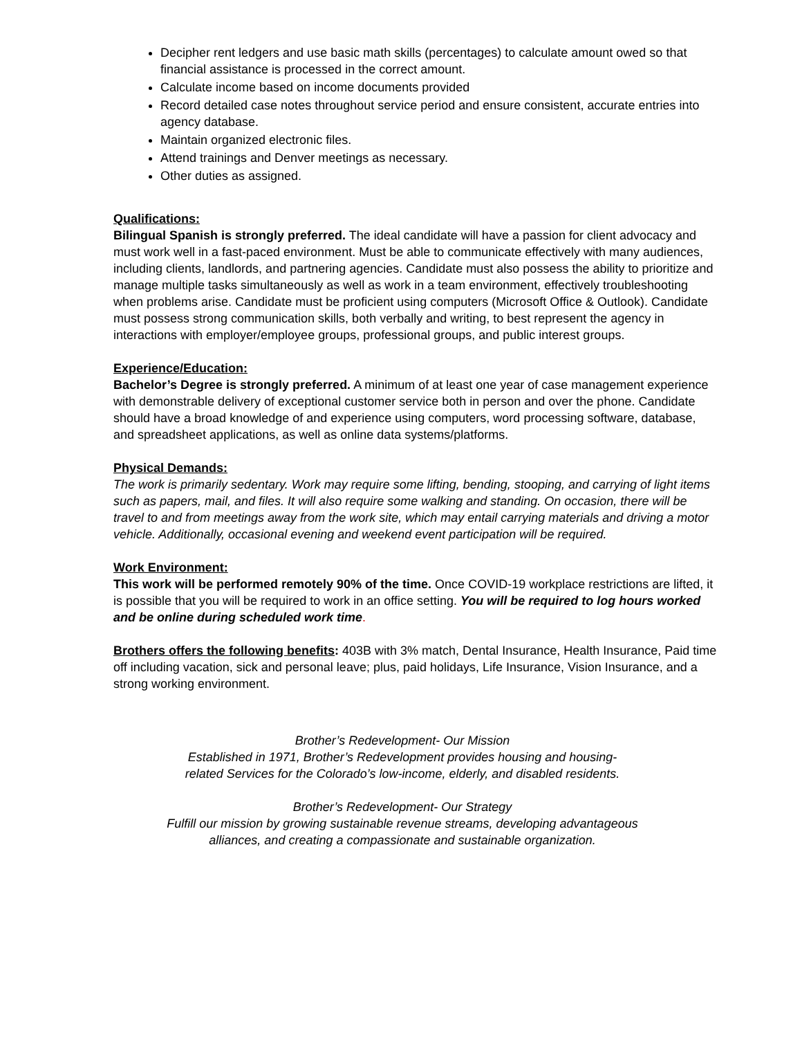Decipher rent ledgers and use basic math skills (percentages) to calculate amount owed so that financial assistance is processed in the correct amount.
Calculate income based on income documents provided
Record detailed case notes throughout service period and ensure consistent, accurate entries into agency database.
Maintain organized electronic files.
Attend trainings and Denver meetings as necessary.
Other duties as assigned.
Qualifications:
Bilingual Spanish is strongly preferred. The ideal candidate will have a passion for client advocacy and must work well in a fast-paced environment. Must be able to communicate effectively with many audiences, including clients, landlords, and partnering agencies. Candidate must also possess the ability to prioritize and manage multiple tasks simultaneously as well as work in a team environment, effectively troubleshooting when problems arise. Candidate must be proficient using computers (Microsoft Office & Outlook). Candidate must possess strong communication skills, both verbally and writing, to best represent the agency in interactions with employer/employee groups, professional groups, and public interest groups.
Experience/Education:
Bachelor’s Degree is strongly preferred. A minimum of at least one year of case management experience with demonstrable delivery of exceptional customer service both in person and over the phone. Candidate should have a broad knowledge of and experience using computers, word processing software, database, and spreadsheet applications, as well as online data systems/platforms.
Physical Demands:
The work is primarily sedentary. Work may require some lifting, bending, stooping, and carrying of light items such as papers, mail, and files. It will also require some walking and standing. On occasion, there will be travel to and from meetings away from the work site, which may entail carrying materials and driving a motor vehicle. Additionally, occasional evening and weekend event participation will be required.
Work Environment:
This work will be performed remotely 90% of the time. Once COVID-19 workplace restrictions are lifted, it is possible that you will be required to work in an office setting. You will be required to log hours worked and be online during scheduled work time.
Brothers offers the following benefits: 403B with 3% match, Dental Insurance, Health Insurance, Paid time off including vacation, sick and personal leave; plus, paid holidays, Life Insurance, Vision Insurance, and a strong working environment.
Brother’s Redevelopment- Our Mission
Established in 1971, Brother’s Redevelopment provides housing and housing-
related Services for the Colorado’s low-income, elderly, and disabled residents.
Brother’s Redevelopment- Our Strategy
Fulfill our mission by growing sustainable revenue streams, developing advantageous
alliances, and creating a compassionate and sustainable organization.